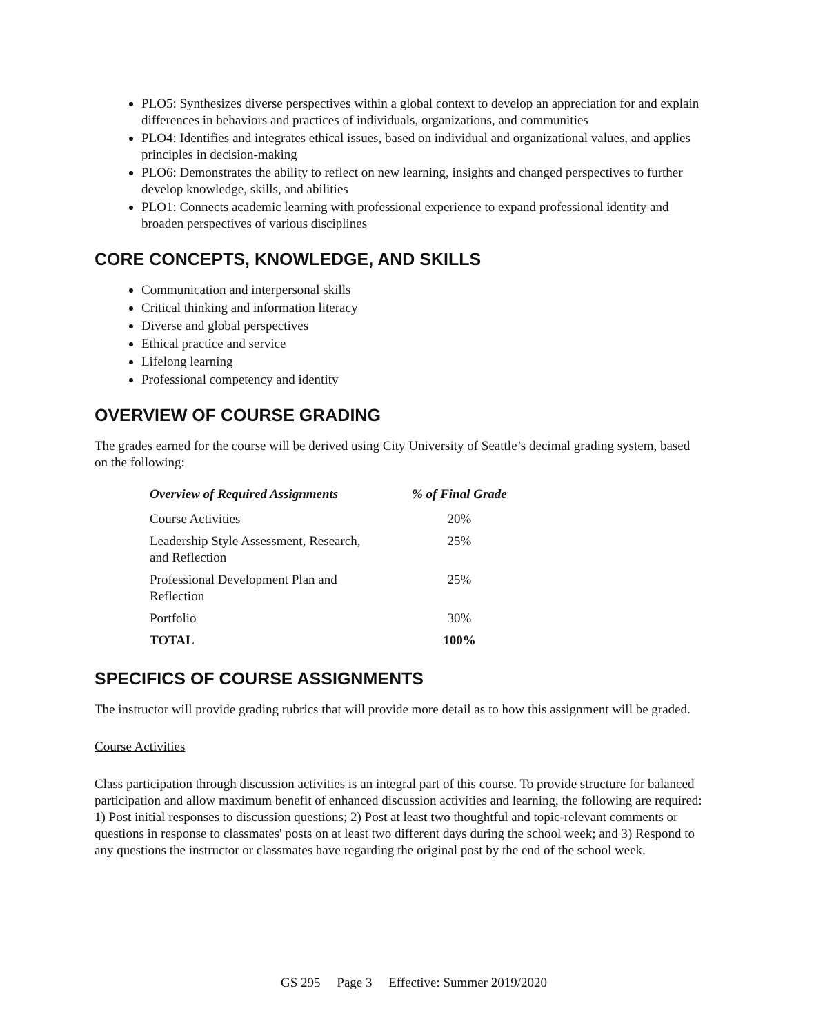PLO5: Synthesizes diverse perspectives within a global context to develop an appreciation for and explain differences in behaviors and practices of individuals, organizations, and communities
PLO4: Identifies and integrates ethical issues, based on individual and organizational values, and applies principles in decision-making
PLO6: Demonstrates the ability to reflect on new learning, insights and changed perspectives to further develop knowledge, skills, and abilities
PLO1: Connects academic learning with professional experience to expand professional identity and broaden perspectives of various disciplines
CORE CONCEPTS, KNOWLEDGE, AND SKILLS
Communication and interpersonal skills
Critical thinking and information literacy
Diverse and global perspectives
Ethical practice and service
Lifelong learning
Professional competency and identity
OVERVIEW OF COURSE GRADING
The grades earned for the course will be derived using City University of Seattle’s decimal grading system, based on the following:
| Overview of Required Assignments | % of Final Grade |
| --- | --- |
| Course Activities | 20% |
| Leadership Style Assessment, Research, and Reflection | 25% |
| Professional Development Plan and Reflection | 25% |
| Portfolio | 30% |
| TOTAL | 100% |
SPECIFICS OF COURSE ASSIGNMENTS
The instructor will provide grading rubrics that will provide more detail as to how this assignment will be graded.
Course Activities
Class participation through discussion activities is an integral part of this course. To provide structure for balanced participation and allow maximum benefit of enhanced discussion activities and learning, the following are required: 1) Post initial responses to discussion questions; 2) Post at least two thoughtful and topic-relevant comments or questions in response to classmates' posts on at least two different days during the school week; and 3) Respond to any questions the instructor or classmates have regarding the original post by the end of the school week.
GS 295 Page 3 Effective: Summer 2019/2020